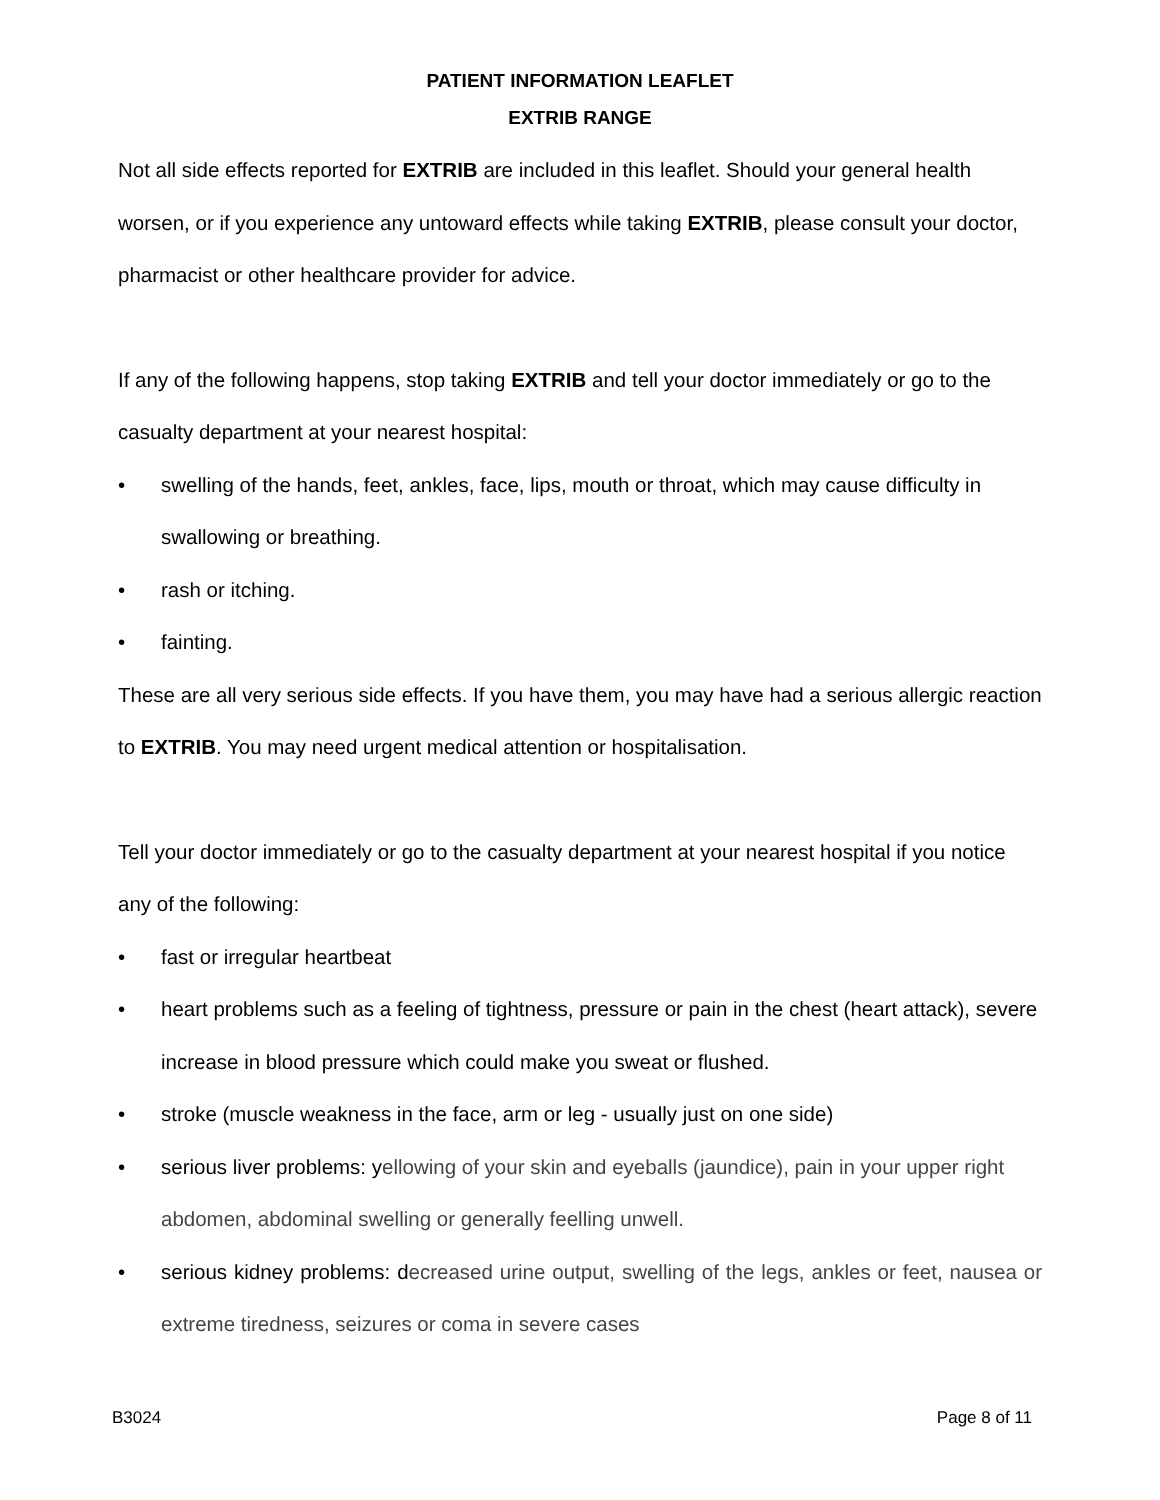PATIENT INFORMATION LEAFLET
EXTRIB RANGE
Not all side effects reported for EXTRIB are included in this leaflet. Should your general health worsen, or if you experience any untoward effects while taking EXTRIB, please consult your doctor, pharmacist or other healthcare provider for advice.
If any of the following happens, stop taking EXTRIB and tell your doctor immediately or go to the casualty department at your nearest hospital:
• swelling of the hands, feet, ankles, face, lips, mouth or throat, which may cause difficulty in swallowing or breathing.
• rash or itching.
• fainting.
These are all very serious side effects. If you have them, you may have had a serious allergic reaction to EXTRIB. You may need urgent medical attention or hospitalisation.
Tell your doctor immediately or go to the casualty department at your nearest hospital if you notice any of the following:
• fast or irregular heartbeat
• heart problems such as a feeling of tightness, pressure or pain in the chest (heart attack), severe increase in blood pressure which could make you sweat or flushed.
• stroke (muscle weakness in the face, arm or leg - usually just on one side)
• serious liver problems: yellowing of your skin and eyeballs (jaundice), pain in your upper right abdomen, abdominal swelling or generally feelling unwell.
• serious kidney problems: decreased urine output, swelling of the legs, ankles or feet, nausea or extreme tiredness, seizures or coma in severe cases
B3024 Page 8 of 11